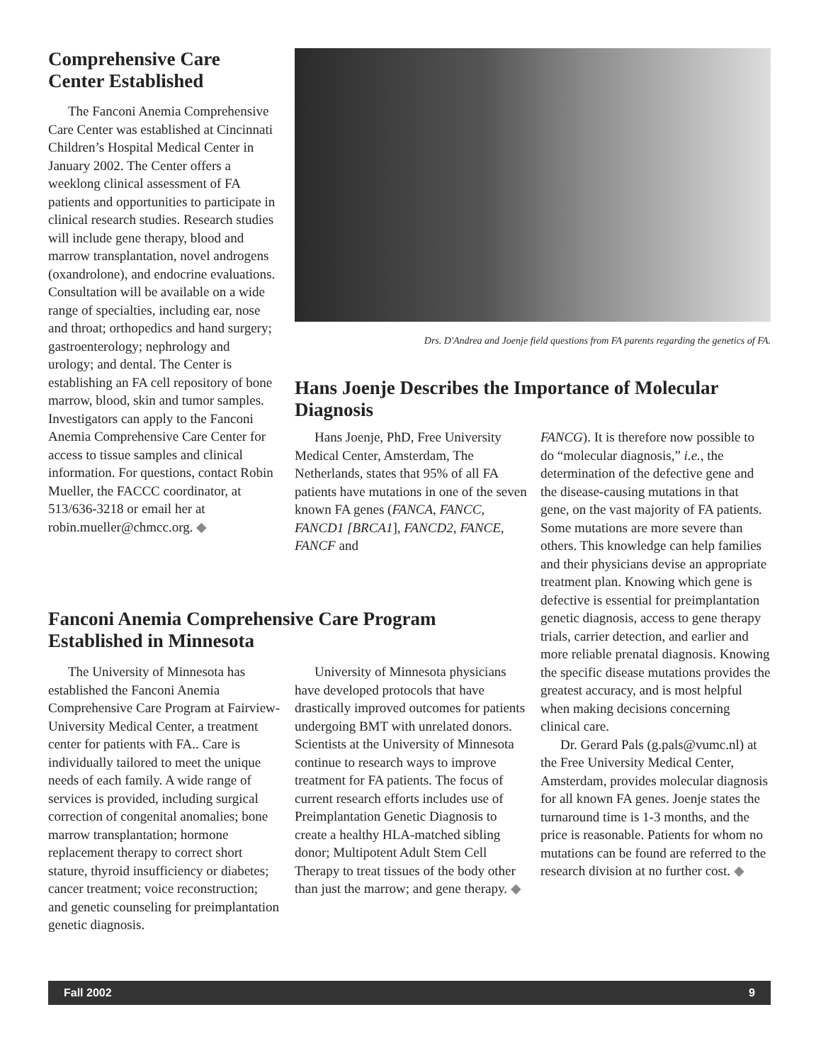Comprehensive Care Center Established
The Fanconi Anemia Comprehensive Care Center was established at Cincinnati Children’s Hospital Medical Center in January 2002. The Center offers a weeklong clinical assessment of FA patients and opportunities to participate in clinical research studies. Research studies will include gene therapy, blood and marrow transplantation, novel androgens (oxandrolone), and endocrine evaluations. Consultation will be available on a wide range of specialties, including ear, nose and throat; orthopedics and hand surgery; gastroenterology; nephrology and urology; and dental. The Center is establishing an FA cell repository of bone marrow, blood, skin and tumor samples. Investigators can apply to the Fanconi Anemia Comprehensive Care Center for access to tissue samples and clinical information. For questions, contact Robin Mueller, the FACCC coordinator, at 513/636-3218 or email her at robin.mueller@chmcc.org. ◆
Drs. D'Andrea and Joenje field questions from FA parents regarding the genetics of FA.
Hans Joenje Describes the Importance of Molecular Diagnosis
Hans Joenje, PhD, Free University Medical Center, Amsterdam, The Netherlands, states that 95% of all FA patients have mutations in one of the seven known FA genes (FANCA, FANCC, FANCD1 [BRCA1], FANCD2, FANCE, FANCF and
FANCG). It is therefore now possible to do “molecular diagnosis,” i.e., the determination of the defective gene and the disease-causing mutations in that gene, on the vast majority of FA patients. Some mutations are more severe than others. This knowledge can help families and their physicians devise an appropriate treatment plan. Knowing which gene is defective is essential for preimplantation genetic diagnosis, access to gene therapy trials, carrier detection, and earlier and more reliable prenatal diagnosis. Knowing the specific disease mutations provides the greatest accuracy, and is most helpful when making decisions concerning clinical care.
Dr. Gerard Pals (g.pals@vumc.nl) at the Free University Medical Center, Amsterdam, provides molecular diagnosis for all known FA genes. Joenje states the turnaround time is 1-3 months, and the price is reasonable. Patients for whom no mutations can be found are referred to the research division at no further cost. ◆
Fanconi Anemia Comprehensive Care Program Established in Minnesota
The University of Minnesota has established the Fanconi Anemia Comprehensive Care Program at Fairview-University Medical Center, a treatment center for patients with FA.. Care is individually tailored to meet the unique needs of each family. A wide range of services is provided, including surgical correction of congenital anomalies; bone marrow transplantation; hormone replacement therapy to correct short stature, thyroid insufficiency or diabetes; cancer treatment; voice reconstruction; and genetic counseling for preimplantation genetic diagnosis.
University of Minnesota physicians have developed protocols that have drastically improved outcomes for patients undergoing BMT with unrelated donors. Scientists at the University of Minnesota continue to research ways to improve treatment for FA patients. The focus of current research efforts includes use of Preimplantation Genetic Diagnosis to create a healthy HLA-matched sibling donor; Multipotent Adult Stem Cell Therapy to treat tissues of the body other than just the marrow; and gene therapy. ◆
Fall 2002 9